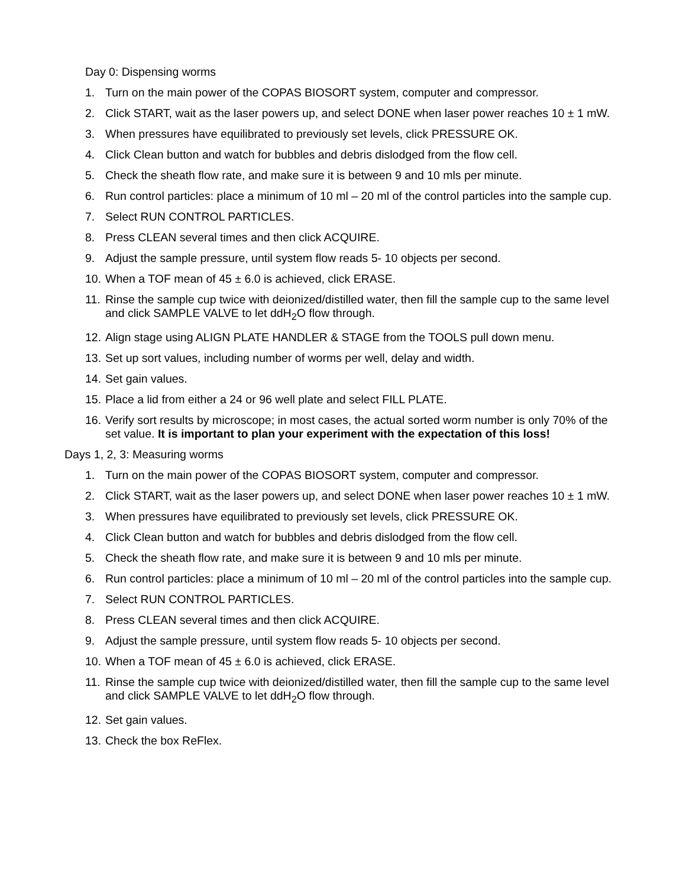Day 0: Dispensing worms
1. Turn on the main power of the COPAS BIOSORT system, computer and compressor.
2. Click START, wait as the laser powers up, and select DONE when laser power reaches 10 ± 1 mW.
3. When pressures have equilibrated to previously set levels, click PRESSURE OK.
4. Click Clean button and watch for bubbles and debris dislodged from the flow cell.
5. Check the sheath flow rate, and make sure it is between 9 and 10 mls per minute.
6. Run control particles: place a minimum of 10 ml – 20 ml of the control particles into the sample cup.
7. Select RUN CONTROL PARTICLES.
8. Press CLEAN several times and then click ACQUIRE.
9. Adjust the sample pressure, until system flow reads 5- 10 objects per second.
10. When a TOF mean of 45 ± 6.0 is achieved, click ERASE.
11. Rinse the sample cup twice with deionized/distilled water, then fill the sample cup to the same level and click SAMPLE VALVE to let ddH<sub>2</sub>O flow through.
12. Align stage using ALIGN PLATE HANDLER & STAGE from the TOOLS pull down menu.
13. Set up sort values, including number of worms per well, delay and width.
14. Set gain values.
15. Place a lid from either a 24 or 96 well plate and select FILL PLATE.
16. Verify sort results by microscope; in most cases, the actual sorted worm number is only 70% of the set value. It is important to plan your experiment with the expectation of this loss!
Days 1, 2, 3: Measuring worms
1. Turn on the main power of the COPAS BIOSORT system, computer and compressor.
2. Click START, wait as the laser powers up, and select DONE when laser power reaches 10 ± 1 mW.
3. When pressures have equilibrated to previously set levels, click PRESSURE OK.
4. Click Clean button and watch for bubbles and debris dislodged from the flow cell.
5. Check the sheath flow rate, and make sure it is between 9 and 10 mls per minute.
6. Run control particles: place a minimum of 10 ml – 20 ml of the control particles into the sample cup.
7. Select RUN CONTROL PARTICLES.
8. Press CLEAN several times and then click ACQUIRE.
9. Adjust the sample pressure, until system flow reads 5- 10 objects per second.
10. When a TOF mean of 45 ± 6.0 is achieved, click ERASE.
11. Rinse the sample cup twice with deionized/distilled water, then fill the sample cup to the same level and click SAMPLE VALVE to let ddH<sub>2</sub>O flow through.
12. Set gain values.
13. Check the box ReFlex.